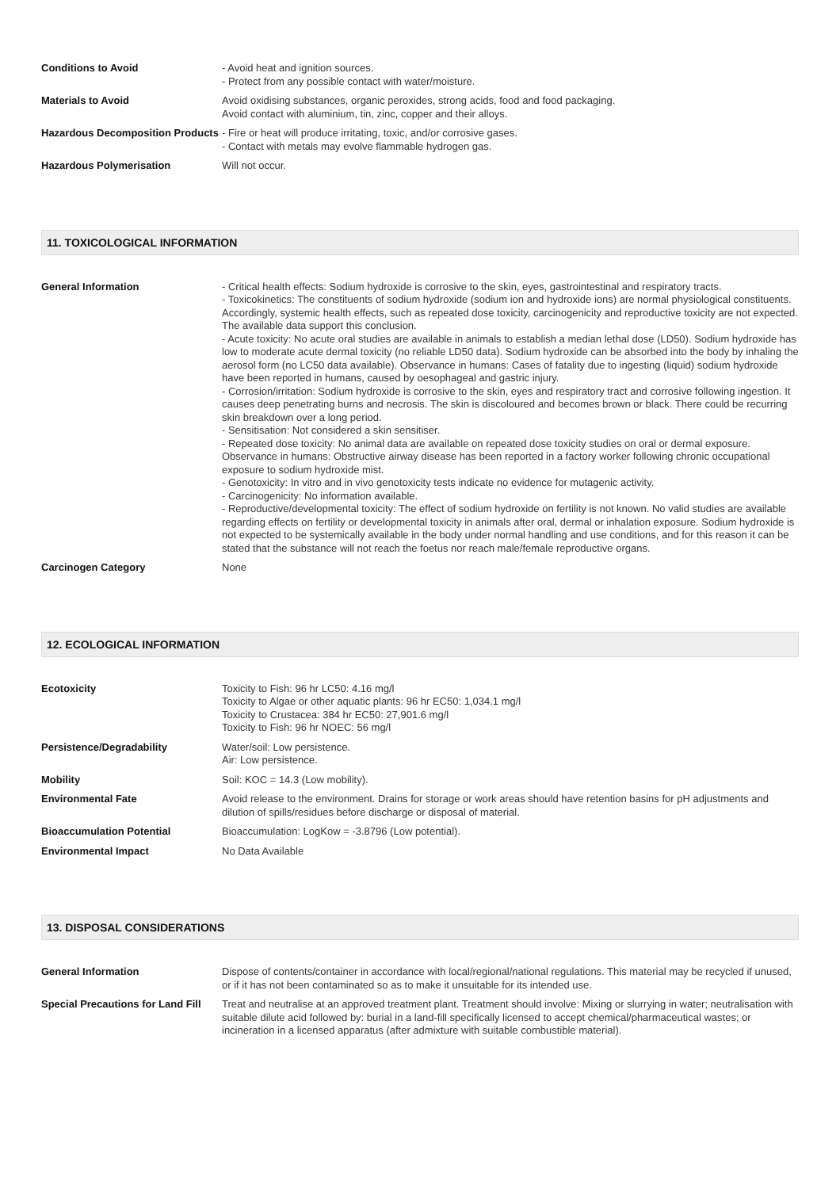| Conditions to Avoid | - Avoid heat and ignition sources. - Protect from any possible contact with water/moisture. |
| Materials to Avoid | Avoid oxidising substances, organic peroxides, strong acids, food and food packaging. Avoid contact with aluminium, tin, zinc, copper and their alloys. |
| Hazardous Decomposition Products | - Fire or heat will produce irritating, toxic, and/or corrosive gases. - Contact with metals may evolve flammable hydrogen gas. |
| Hazardous Polymerisation | Will not occur. |
11. TOXICOLOGICAL INFORMATION
| General Information | - Critical health effects: Sodium hydroxide is corrosive to the skin, eyes, gastrointestinal and respiratory tracts. - Toxicokinetics: The constituents of sodium hydroxide (sodium ion and hydroxide ions) are normal physiological constituents. Accordingly, systemic health effects, such as repeated dose toxicity, carcinogenicity and reproductive toxicity are not expected. The available data support this conclusion. - Acute toxicity: No acute oral studies are available in animals to establish a median lethal dose (LD50). Sodium hydroxide has low to moderate acute dermal toxicity (no reliable LD50 data). Sodium hydroxide can be absorbed into the body by inhaling the aerosol form (no LC50 data available). Observance in humans: Cases of fatality due to ingesting (liquid) sodium hydroxide have been reported in humans, caused by oesophageal and gastric injury. - Corrosion/irritation: Sodium hydroxide is corrosive to the skin, eyes and respiratory tract and corrosive following ingestion. It causes deep penetrating burns and necrosis. The skin is discoloured and becomes brown or black. There could be recurring skin breakdown over a long period. - Sensitisation: Not considered a skin sensitiser. - Repeated dose toxicity: No animal data are available on repeated dose toxicity studies on oral or dermal exposure. Observance in humans: Obstructive airway disease has been reported in a factory worker following chronic occupational exposure to sodium hydroxide mist. - Genotoxicity: In vitro and in vivo genotoxicity tests indicate no evidence for mutagenic activity. - Carcinogenicity: No information available. - Reproductive/developmental toxicity: The effect of sodium hydroxide on fertility is not known. No valid studies are available regarding effects on fertility or developmental toxicity in animals after oral, dermal or inhalation exposure. Sodium hydroxide is not expected to be systemically available in the body under normal handling and use conditions, and for this reason it can be stated that the substance will not reach the foetus nor reach male/female reproductive organs. |
| Carcinogen Category | None |
12. ECOLOGICAL INFORMATION
| Ecotoxicity | Toxicity to Fish: 96 hr LC50: 4.16 mg/l Toxicity to Algae or other aquatic plants: 96 hr EC50: 1,034.1 mg/l Toxicity to Crustacea: 384 hr EC50: 27,901.6 mg/l Toxicity to Fish: 96 hr NOEC: 56 mg/l |
| Persistence/Degradability | Water/soil: Low persistence. Air: Low persistence. |
| Mobility | Soil: KOC = 14.3 (Low mobility). |
| Environmental Fate | Avoid release to the environment. Drains for storage or work areas should have retention basins for pH adjustments and dilution of spills/residues before discharge or disposal of material. |
| Bioaccumulation Potential | Bioaccumulation: LogKow = -3.8796 (Low potential). |
| Environmental Impact | No Data Available |
13. DISPOSAL CONSIDERATIONS
| General Information | Dispose of contents/container in accordance with local/regional/national regulations. This material may be recycled if unused, or if it has not been contaminated so as to make it unsuitable for its intended use. |
| Special Precautions for Land Fill | Treat and neutralise at an approved treatment plant. Treatment should involve: Mixing or slurrying in water; neutralisation with suitable dilute acid followed by: burial in a land-fill specifically licensed to accept chemical/pharmaceutical wastes; or incineration in a licensed apparatus (after admixture with suitable combustible material). |